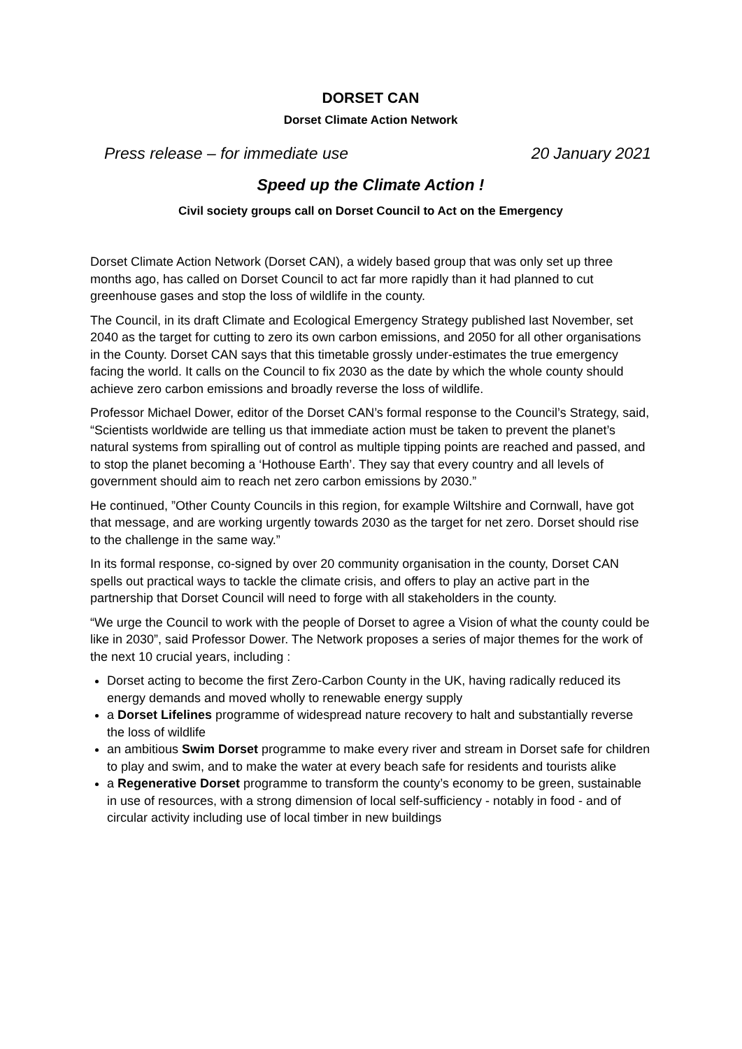DORSET CAN
Dorset Climate Action Network
Press release – for immediate use 20 January 2021
Speed up the Climate Action !
Civil society groups call on Dorset Council to Act on the Emergency
Dorset Climate Action Network (Dorset CAN), a widely based group that was only set up three months ago, has called on Dorset Council to act far more rapidly than it had planned to cut greenhouse gases and stop the loss of wildlife in the county.
The Council, in its draft Climate and Ecological Emergency Strategy published last November, set 2040 as the target for cutting to zero its own carbon emissions, and 2050 for all other organisations in the County. Dorset CAN says that this timetable grossly under-estimates the true emergency facing the world. It calls on the Council to fix 2030 as the date by which the whole county should achieve zero carbon emissions and broadly reverse the loss of wildlife.
Professor Michael Dower, editor of the Dorset CAN’s formal response to the Council’s Strategy, said, “Scientists worldwide are telling us that immediate action must be taken to prevent the planet’s natural systems from spiralling out of control as multiple tipping points are reached and passed, and to stop the planet becoming a ‘Hothouse Earth’. They say that every country and all levels of government should aim to reach net zero carbon emissions by 2030.”
He continued, ”Other County Councils in this region, for example Wiltshire and Cornwall, have got that message, and are working urgently towards 2030 as the target for net zero. Dorset should rise to the challenge in the same way.”
In its formal response, co-signed by over 20 community organisation in the county, Dorset CAN spells out practical ways to tackle the climate crisis, and offers to play an active part in the partnership that Dorset Council will need to forge with all stakeholders in the county.
“We urge the Council to work with the people of Dorset to agree a Vision of what the county could be like in 2030”, said Professor Dower. The Network proposes a series of major themes for the work of the next 10 crucial years, including :
Dorset acting to become the first Zero-Carbon County in the UK, having radically reduced its energy demands and moved wholly to renewable energy supply
a Dorset Lifelines programme of widespread nature recovery to halt and substantially reverse the loss of wildlife
an ambitious Swim Dorset programme to make every river and stream in Dorset safe for children to play and swim, and to make the water at every beach safe for residents and tourists alike
a Regenerative Dorset programme to transform the county’s economy to be green, sustainable in use of resources, with a strong dimension of local self-sufficiency - notably in food - and of circular activity including use of local timber in new buildings